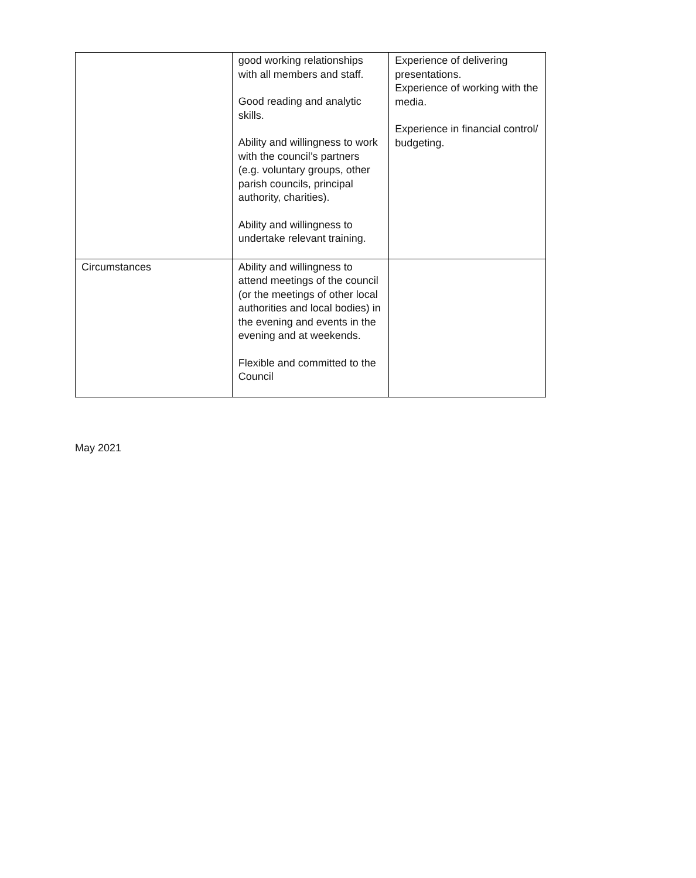| | good working relationships with all members and staff. Good reading and analytic skills. Ability and willingness to work with the council’s partners (e.g. voluntary groups, other parish councils, principal authority, charities). Ability and willingness to undertake relevant training. | Experience of delivering presentations. Experience of working with the media. Experience in financial control/ budgeting. |
| Circumstances | Ability and willingness to attend meetings of the council (or the meetings of other local authorities and local bodies) in the evening and events in the evening and at weekends. Flexible and committed to the Council | |
May 2021